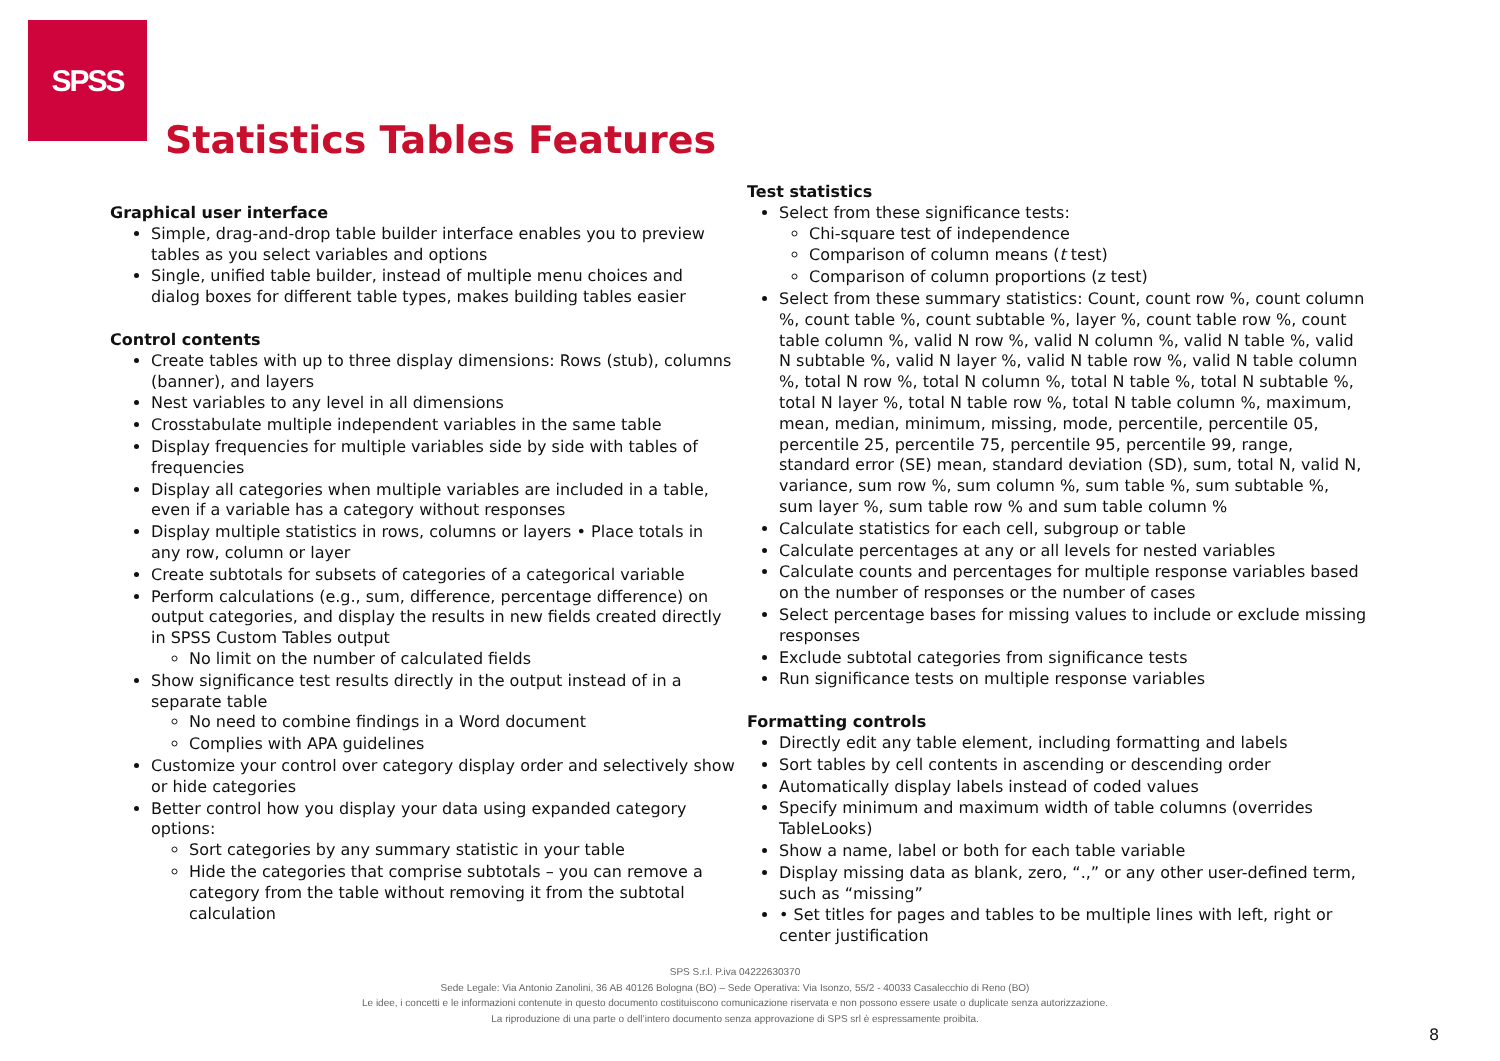SPSS
Statistics Tables Features
Graphical user interface
Simple, drag-and-drop table builder interface enables you to preview tables as you select variables and options
Single, unified table builder, instead of multiple menu choices and dialog boxes for different table types, makes building tables easier
Control contents
Create tables with up to three display dimensions: Rows (stub), columns (banner), and layers
Nest variables to any level in all dimensions
Crosstabulate multiple independent variables in the same table
Display frequencies for multiple variables side by side with tables of frequencies
Display all categories when multiple variables are included in a table, even if a variable has a category without responses
Display multiple statistics in rows, columns or layers • Place totals in any row, column or layer
Create subtotals for subsets of categories of a categorical variable
Perform calculations (e.g., sum, difference, percentage difference) on output categories, and display the results in new fields created directly in SPSS Custom Tables output
No limit on the number of calculated fields
Show significance test results directly in the output instead of in a separate table
No need to combine findings in a Word document
Complies with APA guidelines
Customize your control over category display order and selectively show or hide categories
Better control how you display your data using expanded category options:
Sort categories by any summary statistic in your table
Hide the categories that comprise subtotals – you can remove a category from the table without removing it from the subtotal calculation
Test statistics
Select from these significance tests:
Chi-square test of independence
Comparison of column means (t test)
Comparison of column proportions (z test)
Select from these summary statistics: Count, count row %, count column %, count table %, count subtable %, layer %, count table row %, count table column %, valid N row %, valid N column %, valid N table %, valid N subtable %, valid N layer %, valid N table row %, valid N table column %, total N row %, total N column %, total N table %, total N subtable %, total N layer %, total N table row %, total N table column %, maximum, mean, median, minimum, missing, mode, percentile, percentile 05, percentile 25, percentile 75, percentile 95, percentile 99, range, standard error (SE) mean, standard deviation (SD), sum, total N, valid N, variance, sum row %, sum column %, sum table %, sum subtable %, sum layer %, sum table row % and sum table column %
Calculate statistics for each cell, subgroup or table
Calculate percentages at any or all levels for nested variables
Calculate counts and percentages for multiple response variables based on the number of responses or the number of cases
Select percentage bases for missing values to include or exclude missing responses
Exclude subtotal categories from significance tests
Run significance tests on multiple response variables
Formatting controls
Directly edit any table element, including formatting and labels
Sort tables by cell contents in ascending or descending order
Automatically display labels instead of coded values
Specify minimum and maximum width of table columns (overrides TableLooks)
Show a name, label or both for each table variable
Display missing data as blank, zero, “.,” or any other user-defined term, such as “missing”
• Set titles for pages and tables to be multiple lines with left, right or center justification
SPS S.r.l. P.iva 04222630370
Sede Legale: Via Antonio Zanolini, 36 AB 40126 Bologna (BO) – Sede Operativa: Via Isonzo, 55/2 - 40033 Casalecchio di Reno (BO)
Le idee, i concetti e le informazioni contenute in questo documento costituiscono comunicazione riservata e non possono essere usate o duplicate senza autorizzazione.
La riproduzione di una parte o dell’intero documento senza approvazione di SPS srl è espressamente proibita.
8